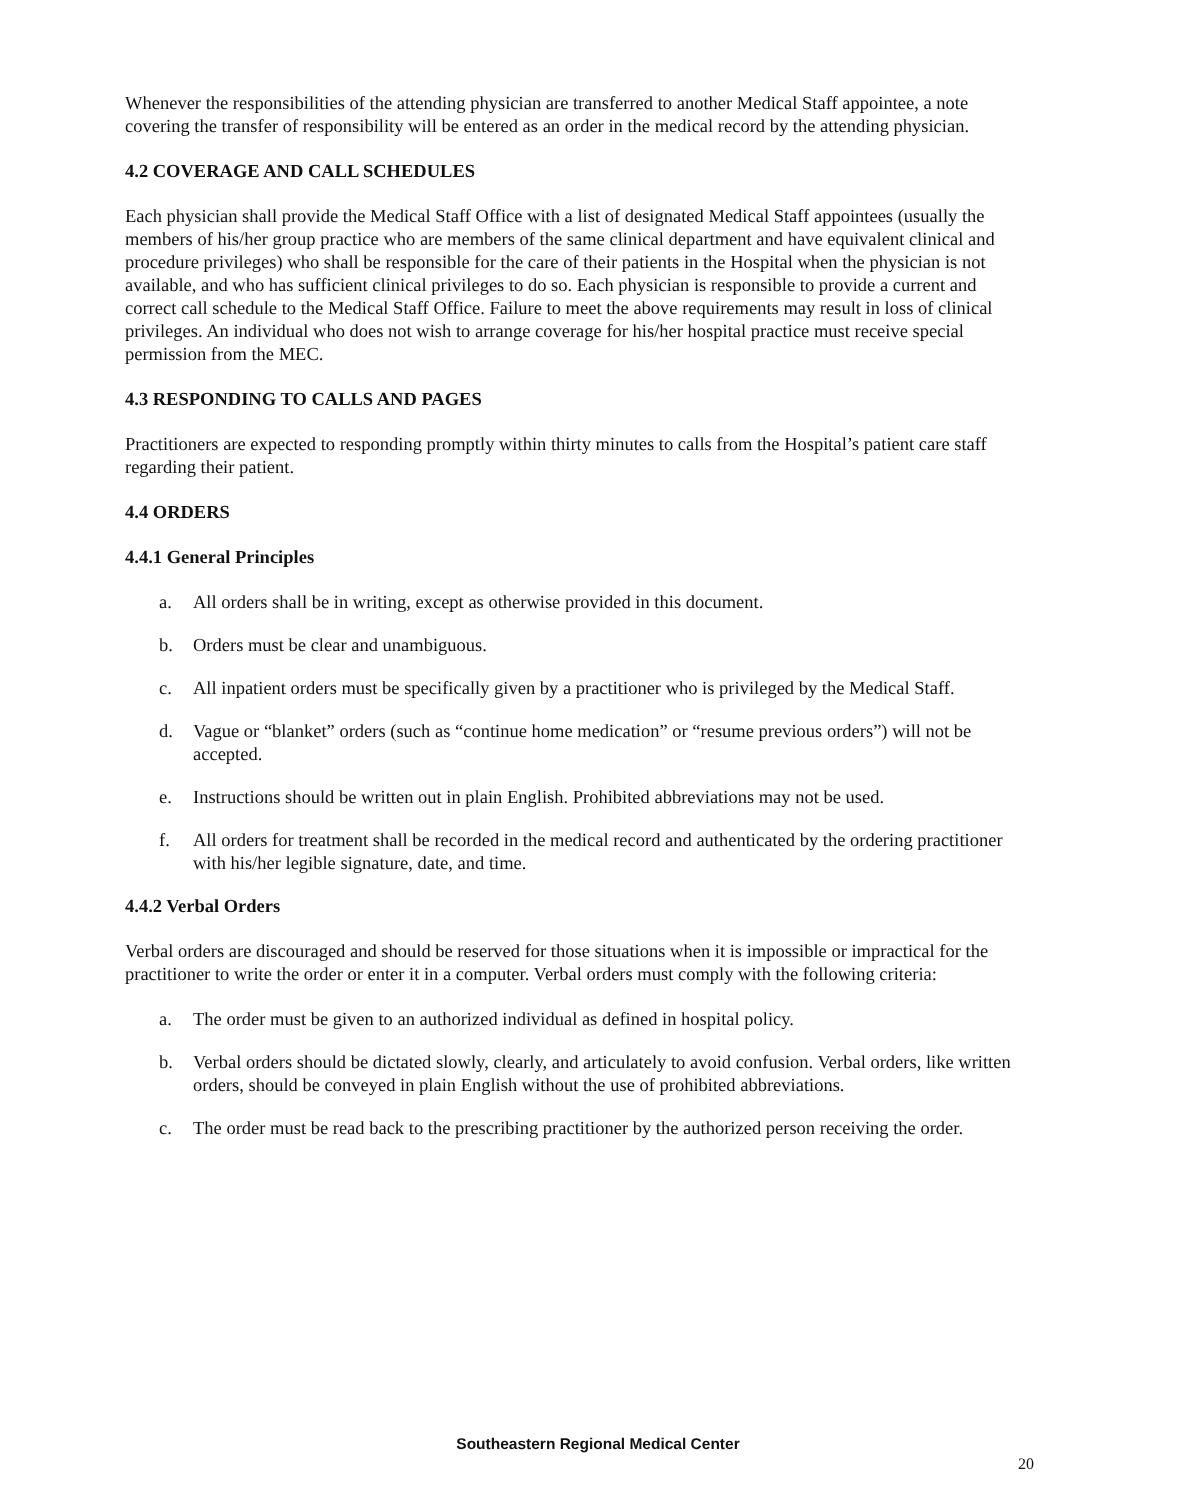Whenever the responsibilities of the attending physician are transferred to another Medical Staff appointee, a note covering the transfer of responsibility will be entered as an order in the medical record by the attending physician.
4.2 COVERAGE AND CALL SCHEDULES
Each physician shall provide the Medical Staff Office with a list of designated Medical Staff appointees (usually the members of his/her group practice who are members of the same clinical department and have equivalent clinical and procedure privileges) who shall be responsible for the care of their patients in the Hospital when the physician is not available, and who has sufficient clinical privileges to do so. Each physician is responsible to provide a current and correct call schedule to the Medical Staff Office. Failure to meet the above requirements may result in loss of clinical privileges. An individual who does not wish to arrange coverage for his/her hospital practice must receive special permission from the MEC.
4.3 RESPONDING TO CALLS AND PAGES
Practitioners are expected to responding promptly within thirty minutes to calls from the Hospital’s patient care staff regarding their patient.
4.4 ORDERS
4.4.1 General Principles
a. All orders shall be in writing, except as otherwise provided in this document.
b. Orders must be clear and unambiguous.
c. All inpatient orders must be specifically given by a practitioner who is privileged by the Medical Staff.
d. Vague or “blanket” orders (such as “continue home medication” or “resume previous orders”) will not be accepted.
e. Instructions should be written out in plain English. Prohibited abbreviations may not be used.
f. All orders for treatment shall be recorded in the medical record and authenticated by the ordering practitioner with his/her legible signature, date, and time.
4.4.2 Verbal Orders
Verbal orders are discouraged and should be reserved for those situations when it is impossible or impractical for the practitioner to write the order or enter it in a computer. Verbal orders must comply with the following criteria:
a. The order must be given to an authorized individual as defined in hospital policy.
b. Verbal orders should be dictated slowly, clearly, and articulately to avoid confusion. Verbal orders, like written orders, should be conveyed in plain English without the use of prohibited abbreviations.
c. The order must be read back to the prescribing practitioner by the authorized person receiving the order.
Southeastern Regional Medical Center
20